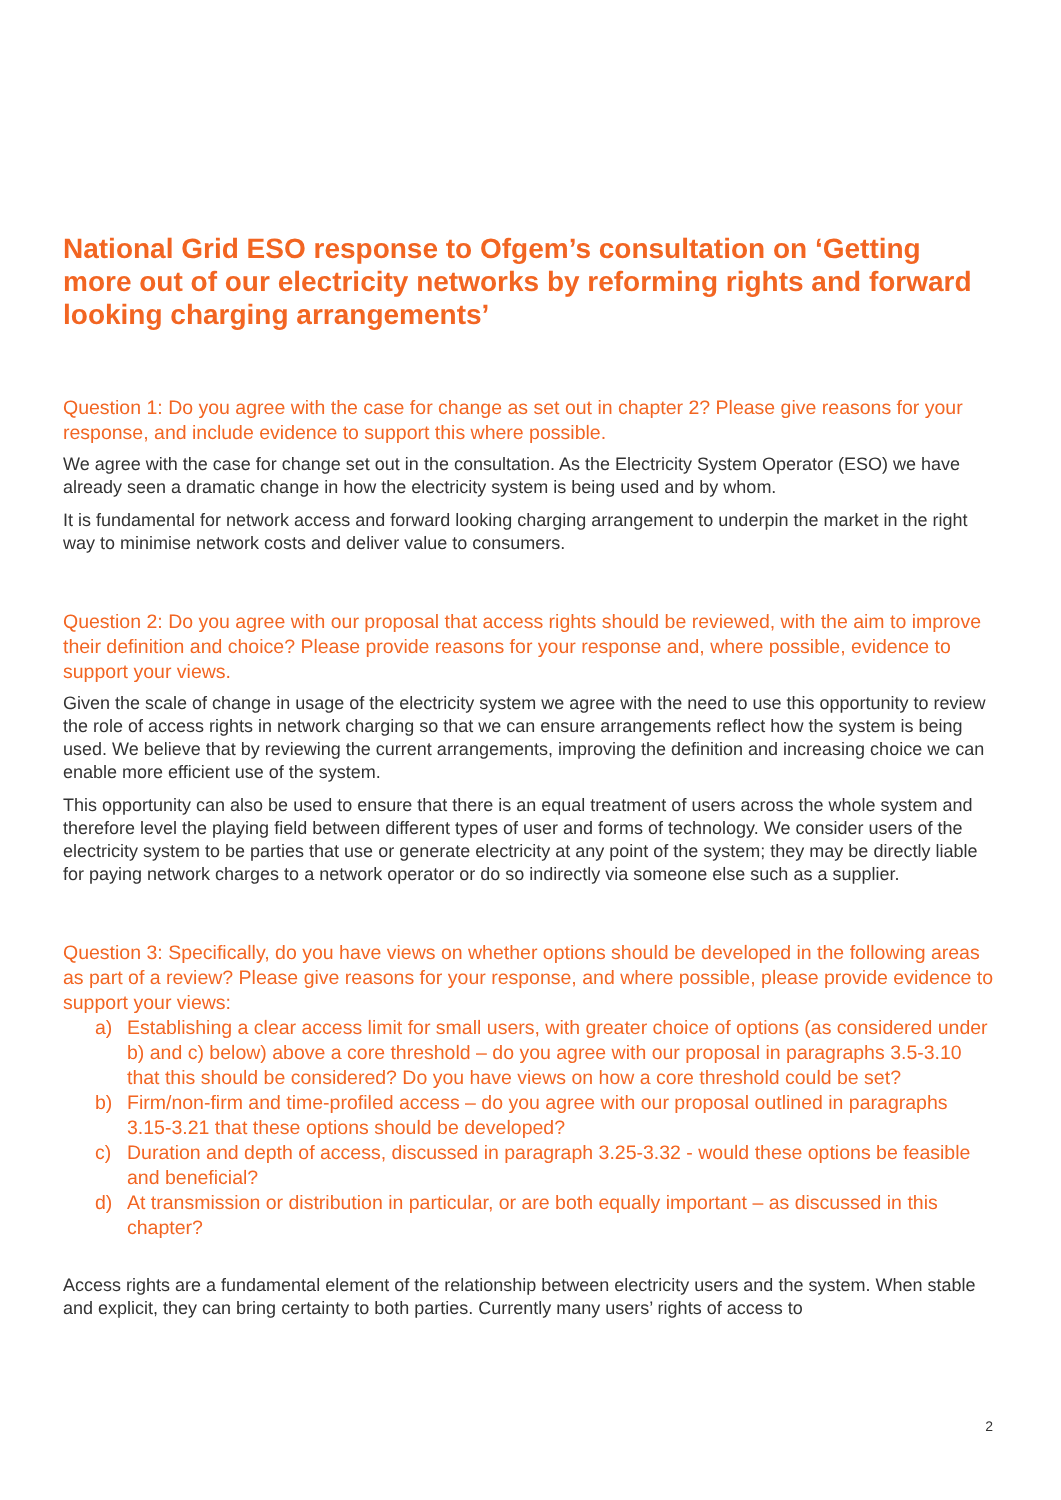National Grid ESO response to Ofgem’s consultation on ‘Getting more out of our electricity networks by reforming rights and forward looking charging arrangements’
Question 1: Do you agree with the case for change as set out in chapter 2? Please give reasons for your response, and include evidence to support this where possible.
We agree with the case for change set out in the consultation. As the Electricity System Operator (ESO) we have already seen a dramatic change in how the electricity system is being used and by whom.
It is fundamental for network access and forward looking charging arrangement to underpin the market in the right way to minimise network costs and deliver value to consumers.
Question 2: Do you agree with our proposal that access rights should be reviewed, with the aim to improve their definition and choice? Please provide reasons for your response and, where possible, evidence to support your views.
Given the scale of change in usage of the electricity system we agree with the need to use this opportunity to review the role of access rights in network charging so that we can ensure arrangements reflect how the system is being used. We believe that by reviewing the current arrangements, improving the definition and increasing choice we can enable more efficient use of the system.
This opportunity can also be used to ensure that there is an equal treatment of users across the whole system and therefore level the playing field between different types of user and forms of technology. We consider users of the electricity system to be parties that use or generate electricity at any point of the system; they may be directly liable for paying network charges to a network operator or do so indirectly via someone else such as a supplier.
Question 3: Specifically, do you have views on whether options should be developed in the following areas as part of a review? Please give reasons for your response, and where possible, please provide evidence to support your views:
a) Establishing a clear access limit for small users, with greater choice of options (as considered under b) and c) below) above a core threshold – do you agree with our proposal in paragraphs 3.5-3.10 that this should be considered? Do you have views on how a core threshold could be set?
b) Firm/non-firm and time-profiled access – do you agree with our proposal outlined in paragraphs 3.15-3.21 that these options should be developed?
c) Duration and depth of access, discussed in paragraph 3.25-3.32 - would these options be feasible and beneficial?
d) At transmission or distribution in particular, or are both equally important – as discussed in this chapter?
Access rights are a fundamental element of the relationship between electricity users and the system. When stable and explicit, they can bring certainty to both parties. Currently many users’ rights of access to
2